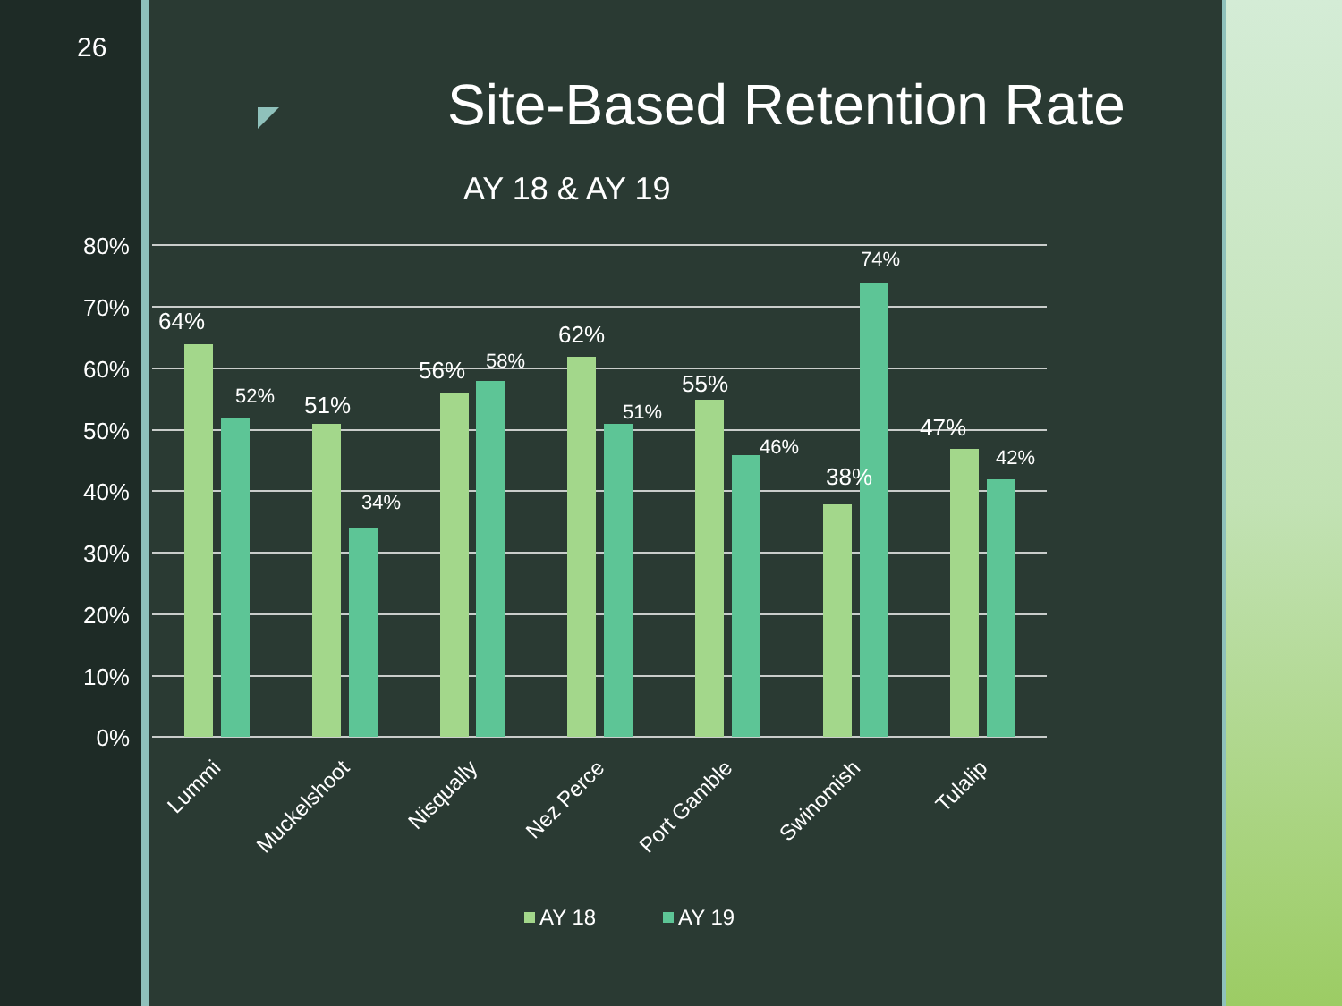26
Site-Based Retention Rate
AY 18 & AY 19
80%
70%
60%
50%
40%
30%
20%
10%
0%
64%
51%
56%
62%
55%
38%
47%
52%
34%
58%
51%
46%
74%
42%
Lummi
Muckelshoot
Nisqually
Nez Perce
Port Gamble
Swinomish
Tulalip
AY 18
AY 19